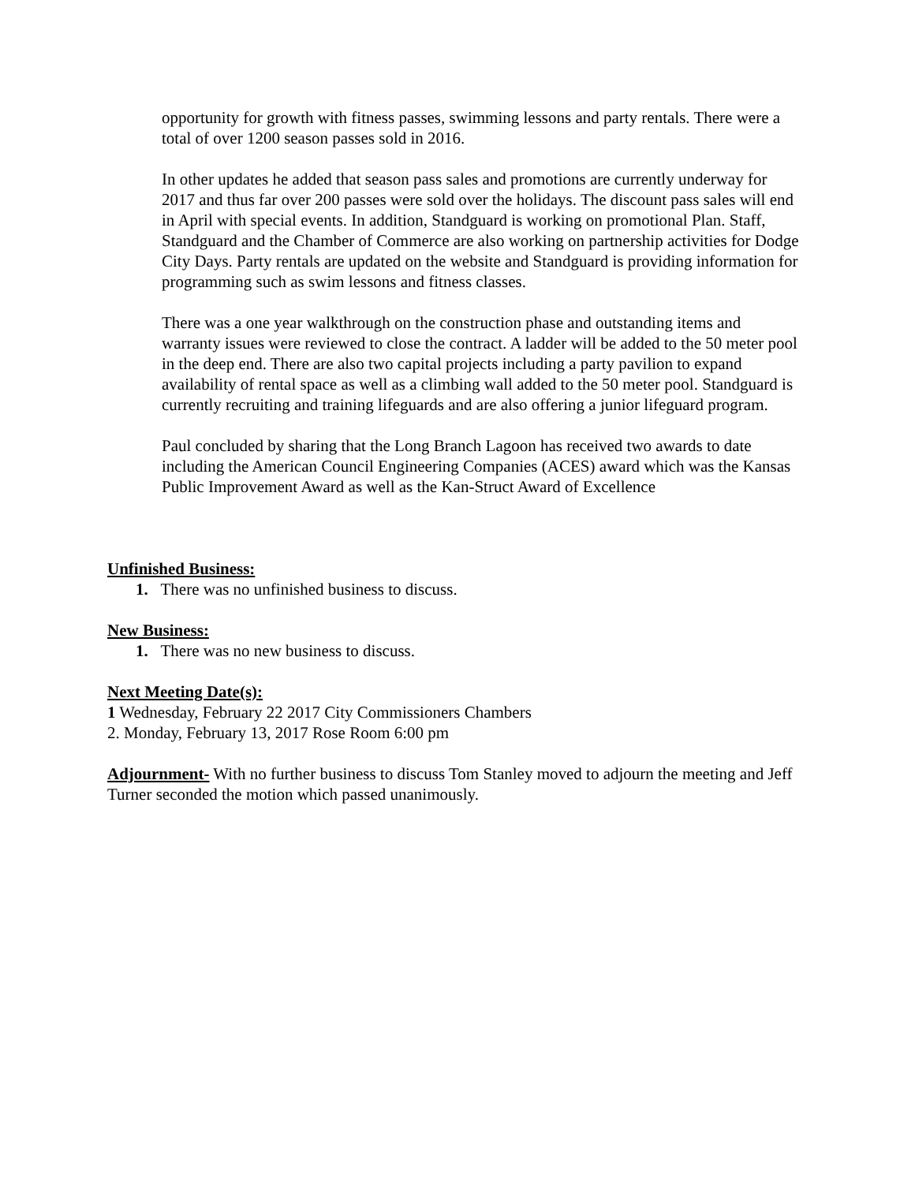opportunity for growth with fitness passes, swimming lessons and party rentals. There were a total of over 1200 season passes sold in 2016.
In other updates he added that season pass sales and promotions are currently underway for 2017 and thus far over 200 passes were sold over the holidays. The discount pass sales will end in April with special events. In addition, Standguard is working on promotional Plan. Staff, Standguard and the Chamber of Commerce are also working on partnership activities for Dodge City Days. Party rentals are updated on the website and Standguard is providing information for programming such as swim lessons and fitness classes.
There was a one year walkthrough on the construction phase and outstanding items and warranty issues were reviewed to close the contract. A ladder will be added to the 50 meter pool in the deep end. There are also two capital projects including a party pavilion to expand availability of rental space as well as a climbing wall added to the 50 meter pool. Standguard is currently recruiting and training lifeguards and are also offering a junior lifeguard program.
Paul concluded by sharing that the Long Branch Lagoon has received two awards to date including the American Council Engineering Companies (ACES) award which was the Kansas Public Improvement Award as well as the Kan-Struct Award of Excellence
Unfinished Business:
1. There was no unfinished business to discuss.
New Business:
1. There was no new business to discuss.
Next Meeting Date(s):
1 Wednesday, February 22 2017 City Commissioners Chambers
2. Monday, February 13, 2017 Rose Room 6:00 pm
Adjournment- With no further business to discuss Tom Stanley moved to adjourn the meeting and Jeff Turner seconded the motion which passed unanimously.